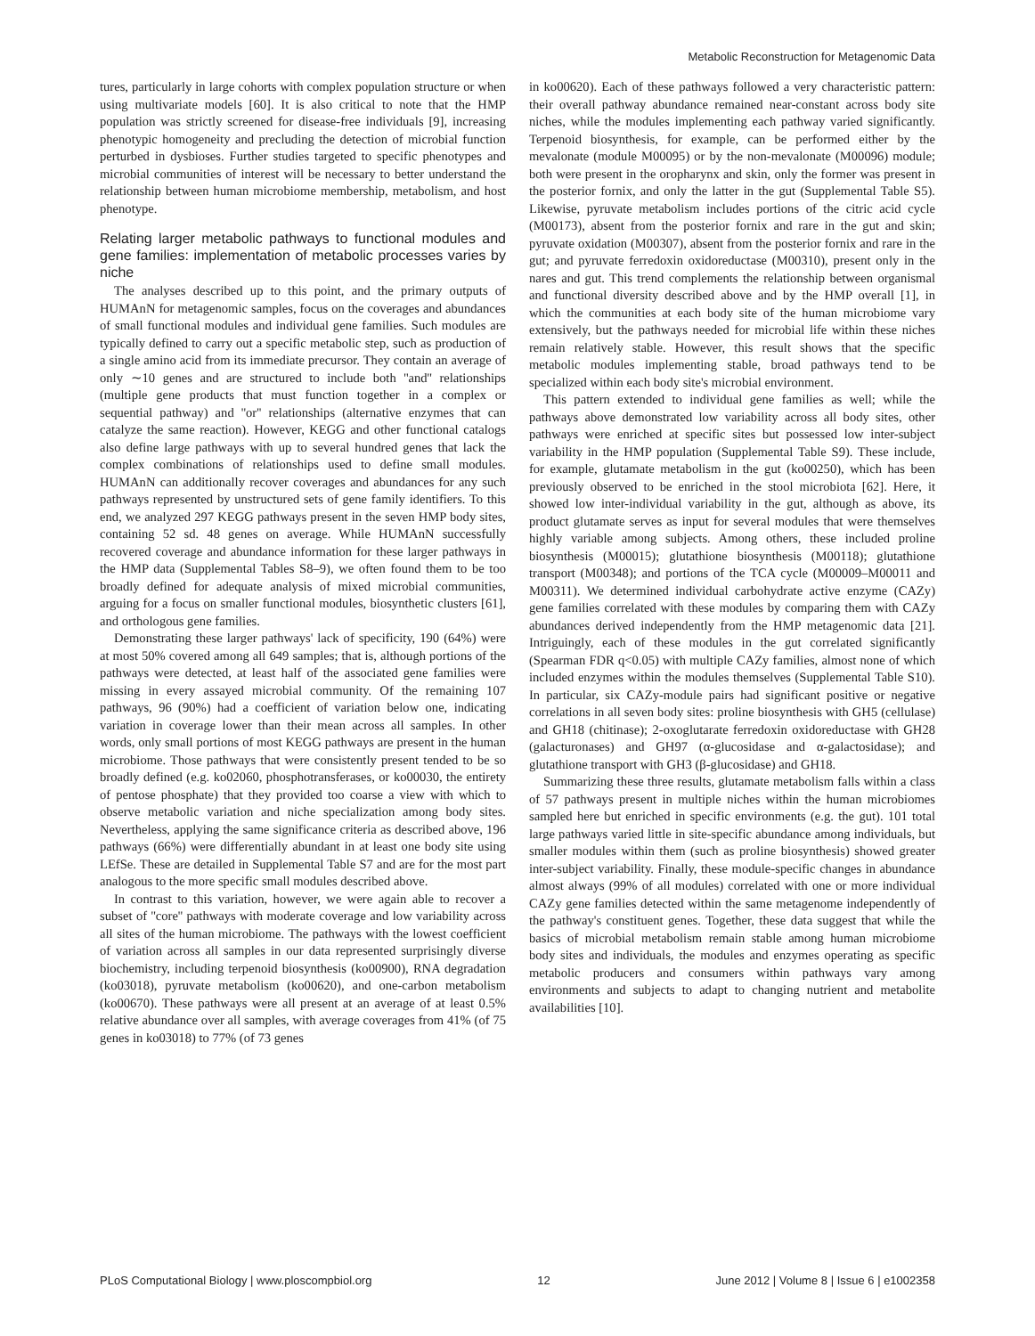Metabolic Reconstruction for Metagenomic Data
tures, particularly in large cohorts with complex population structure or when using multivariate models [60]. It is also critical to note that the HMP population was strictly screened for disease-free individuals [9], increasing phenotypic homogeneity and precluding the detection of microbial function perturbed in dysbioses. Further studies targeted to specific phenotypes and microbial communities of interest will be necessary to better understand the relationship between human microbiome membership, metabolism, and host phenotype.
Relating larger metabolic pathways to functional modules and gene families: implementation of metabolic processes varies by niche
The analyses described up to this point, and the primary outputs of HUMAnN for metagenomic samples, focus on the coverages and abundances of small functional modules and individual gene families. Such modules are typically defined to carry out a specific metabolic step, such as production of a single amino acid from its immediate precursor. They contain an average of only ∼10 genes and are structured to include both ''and'' relationships (multiple gene products that must function together in a complex or sequential pathway) and ''or'' relationships (alternative enzymes that can catalyze the same reaction). However, KEGG and other functional catalogs also define large pathways with up to several hundred genes that lack the complex combinations of relationships used to define small modules. HUMAnN can additionally recover coverages and abundances for any such pathways represented by unstructured sets of gene family identifiers. To this end, we analyzed 297 KEGG pathways present in the seven HMP body sites, containing 52 sd. 48 genes on average. While HUMAnN successfully recovered coverage and abundance information for these larger pathways in the HMP data (Supplemental Tables S8–9), we often found them to be too broadly defined for adequate analysis of mixed microbial communities, arguing for a focus on smaller functional modules, biosynthetic clusters [61], and orthologous gene families.
Demonstrating these larger pathways' lack of specificity, 190 (64%) were at most 50% covered among all 649 samples; that is, although portions of the pathways were detected, at least half of the associated gene families were missing in every assayed microbial community. Of the remaining 107 pathways, 96 (90%) had a coefficient of variation below one, indicating variation in coverage lower than their mean across all samples. In other words, only small portions of most KEGG pathways are present in the human microbiome. Those pathways that were consistently present tended to be so broadly defined (e.g. ko02060, phosphotransferases, or ko00030, the entirety of pentose phosphate) that they provided too coarse a view with which to observe metabolic variation and niche specialization among body sites. Nevertheless, applying the same significance criteria as described above, 196 pathways (66%) were differentially abundant in at least one body site using LEfSe. These are detailed in Supplemental Table S7 and are for the most part analogous to the more specific small modules described above.
In contrast to this variation, however, we were again able to recover a subset of ''core'' pathways with moderate coverage and low variability across all sites of the human microbiome. The pathways with the lowest coefficient of variation across all samples in our data represented surprisingly diverse biochemistry, including terpenoid biosynthesis (ko00900), RNA degradation (ko03018), pyruvate metabolism (ko00620), and one-carbon metabolism (ko00670). These pathways were all present at an average of at least 0.5% relative abundance over all samples, with average coverages from 41% (of 75 genes in ko03018) to 77% (of 73 genes
in ko00620). Each of these pathways followed a very characteristic pattern: their overall pathway abundance remained near-constant across body site niches, while the modules implementing each pathway varied significantly. Terpenoid biosynthesis, for example, can be performed either by the mevalonate (module M00095) or by the non-mevalonate (M00096) module; both were present in the oropharynx and skin, only the former was present in the posterior fornix, and only the latter in the gut (Supplemental Table S5). Likewise, pyruvate metabolism includes portions of the citric acid cycle (M00173), absent from the posterior fornix and rare in the gut and skin; pyruvate oxidation (M00307), absent from the posterior fornix and rare in the gut; and pyruvate ferredoxin oxidoreductase (M00310), present only in the nares and gut. This trend complements the relationship between organismal and functional diversity described above and by the HMP overall [1], in which the communities at each body site of the human microbiome vary extensively, but the pathways needed for microbial life within these niches remain relatively stable. However, this result shows that the specific metabolic modules implementing stable, broad pathways tend to be specialized within each body site's microbial environment.
This pattern extended to individual gene families as well; while the pathways above demonstrated low variability across all body sites, other pathways were enriched at specific sites but possessed low inter-subject variability in the HMP population (Supplemental Table S9). These include, for example, glutamate metabolism in the gut (ko00250), which has been previously observed to be enriched in the stool microbiota [62]. Here, it showed low inter-individual variability in the gut, although as above, its product glutamate serves as input for several modules that were themselves highly variable among subjects. Among others, these included proline biosynthesis (M00015); glutathione biosynthesis (M00118); glutathione transport (M00348); and portions of the TCA cycle (M00009–M00011 and M00311). We determined individual carbohydrate active enzyme (CAZy) gene families correlated with these modules by comparing them with CAZy abundances derived independently from the HMP metagenomic data [21]. Intriguingly, each of these modules in the gut correlated significantly (Spearman FDR q<0.05) with multiple CAZy families, almost none of which included enzymes within the modules themselves (Supplemental Table S10). In particular, six CAZy-module pairs had significant positive or negative correlations in all seven body sites: proline biosynthesis with GH5 (cellulase) and GH18 (chitinase); 2-oxoglutarate ferredoxin oxidoreductase with GH28 (galacturonases) and GH97 (α-glucosidase and α-galactosidase); and glutathione transport with GH3 (β-glucosidase) and GH18.
Summarizing these three results, glutamate metabolism falls within a class of 57 pathways present in multiple niches within the human microbiomes sampled here but enriched in specific environments (e.g. the gut). 101 total large pathways varied little in site-specific abundance among individuals, but smaller modules within them (such as proline biosynthesis) showed greater inter-subject variability. Finally, these module-specific changes in abundance almost always (99% of all modules) correlated with one or more individual CAZy gene families detected within the same metagenome independently of the pathway's constituent genes. Together, these data suggest that while the basics of microbial metabolism remain stable among human microbiome body sites and individuals, the modules and enzymes operating as specific metabolic producers and consumers within pathways vary among environments and subjects to adapt to changing nutrient and metabolite availabilities [10].
PLoS Computational Biology | www.ploscompbiol.org 12 June 2012 | Volume 8 | Issue 6 | e1002358